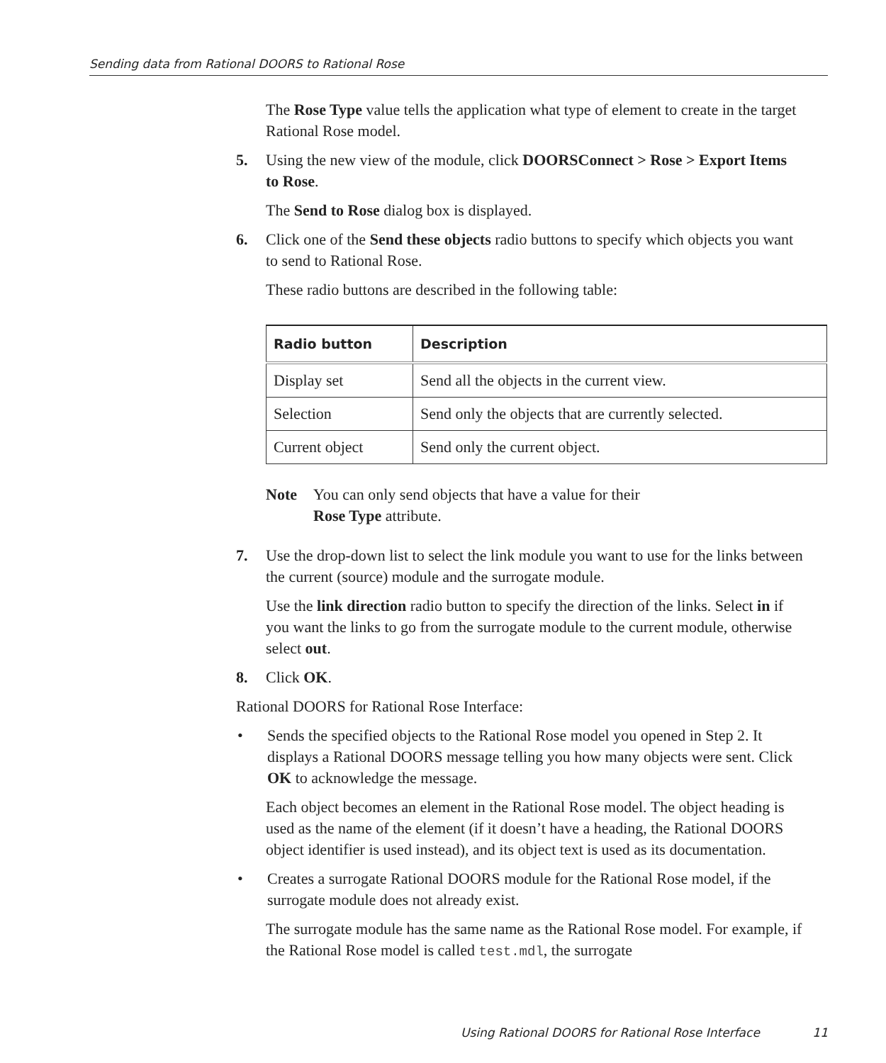Sending data from Rational DOORS to Rational Rose
The Rose Type value tells the application what type of element to create in the target Rational Rose model.
5. Using the new view of the module, click DOORSConnect > Rose > Export Items to Rose.
The Send to Rose dialog box is displayed.
6. Click one of the Send these objects radio buttons to specify which objects you want to send to Rational Rose.
These radio buttons are described in the following table:
| Radio button | Description |
| --- | --- |
| Display set | Send all the objects in the current view. |
| Selection | Send only the objects that are currently selected. |
| Current object | Send only the current object. |
Note You can only send objects that have a value for their
Rose Type attribute.
7. Use the drop-down list to select the link module you want to use for the links between the current (source) module and the surrogate module.
Use the link direction radio button to specify the direction of the links. Select in if you want the links to go from the surrogate module to the current module, otherwise select out.
8. Click OK.
Rational DOORS for Rational Rose Interface:
• Sends the specified objects to the Rational Rose model you opened in Step 2. It displays a Rational DOORS message telling you how many objects were sent. Click OK to acknowledge the message.
Each object becomes an element in the Rational Rose model. The object heading is used as the name of the element (if it doesn’t have a heading, the Rational DOORS object identifier is used instead), and its object text is used as its documentation.
• Creates a surrogate Rational DOORS module for the Rational Rose model, if the surrogate module does not already exist.
The surrogate module has the same name as the Rational Rose model. For example, if the Rational Rose model is called test.mdl, the surrogate
Using Rational DOORS for Rational Rose Interface 11